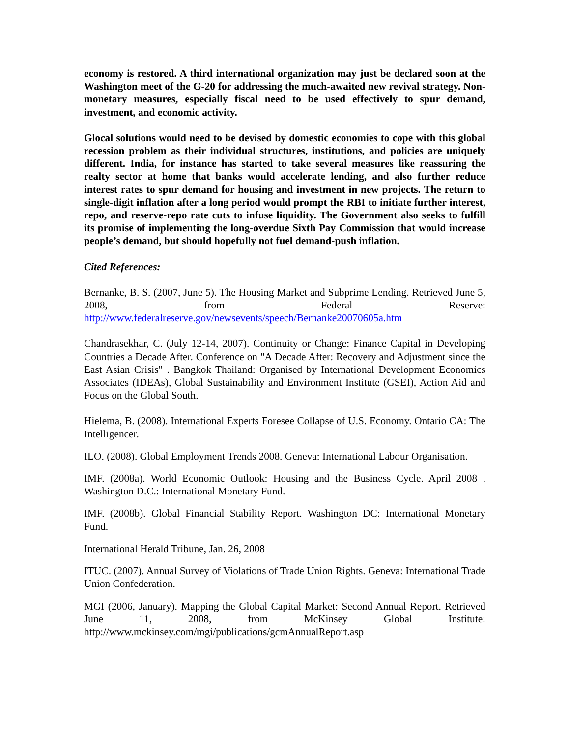economy is restored. A third international organization may just be declared soon at the Washington meet of the G-20 for addressing the much-awaited new revival strategy. Non-monetary measures, especially fiscal need to be used effectively to spur demand, investment, and economic activity.
Glocal solutions would need to be devised by domestic economies to cope with this global recession problem as their individual structures, institutions, and policies are uniquely different. India, for instance has started to take several measures like reassuring the realty sector at home that banks would accelerate lending, and also further reduce interest rates to spur demand for housing and investment in new projects. The return to single-digit inflation after a long period would prompt the RBI to initiate further interest, repo, and reserve-repo rate cuts to infuse liquidity. The Government also seeks to fulfill its promise of implementing the long-overdue Sixth Pay Commission that would increase people’s demand, but should hopefully not fuel demand-push inflation.
Cited References:
Bernanke, B. S. (2007, June 5). The Housing Market and Subprime Lending. Retrieved June 5, 2008, from Federal Reserve: http://www.federalreserve.gov/newsevents/speech/Bernanke20070605a.htm
Chandrasekhar, C. (July 12-14, 2007). Continuity or Change: Finance Capital in Developing Countries a Decade After. Conference on "A Decade After: Recovery and Adjustment since the East Asian Crisis" . Bangkok Thailand: Organised by International Development Economics Associates (IDEAs), Global Sustainability and Environment Institute (GSEI), Action Aid and Focus on the Global South.
Hielema, B. (2008). International Experts Foresee Collapse of U.S. Economy. Ontario CA: The Intelligencer.
ILO. (2008). Global Employment Trends 2008. Geneva: International Labour Organisation.
IMF. (2008a). World Economic Outlook: Housing and the Business Cycle. April 2008 . Washington D.C.: International Monetary Fund.
IMF. (2008b). Global Financial Stability Report. Washington DC: International Monetary Fund.
International Herald Tribune, Jan. 26, 2008
ITUC. (2007). Annual Survey of Violations of Trade Union Rights. Geneva: International Trade Union Confederation.
MGI (2006, January). Mapping the Global Capital Market: Second Annual Report. Retrieved June 11, 2008, from McKinsey Global Institute: http://www.mckinsey.com/mgi/publications/gcmAnnualReport.asp